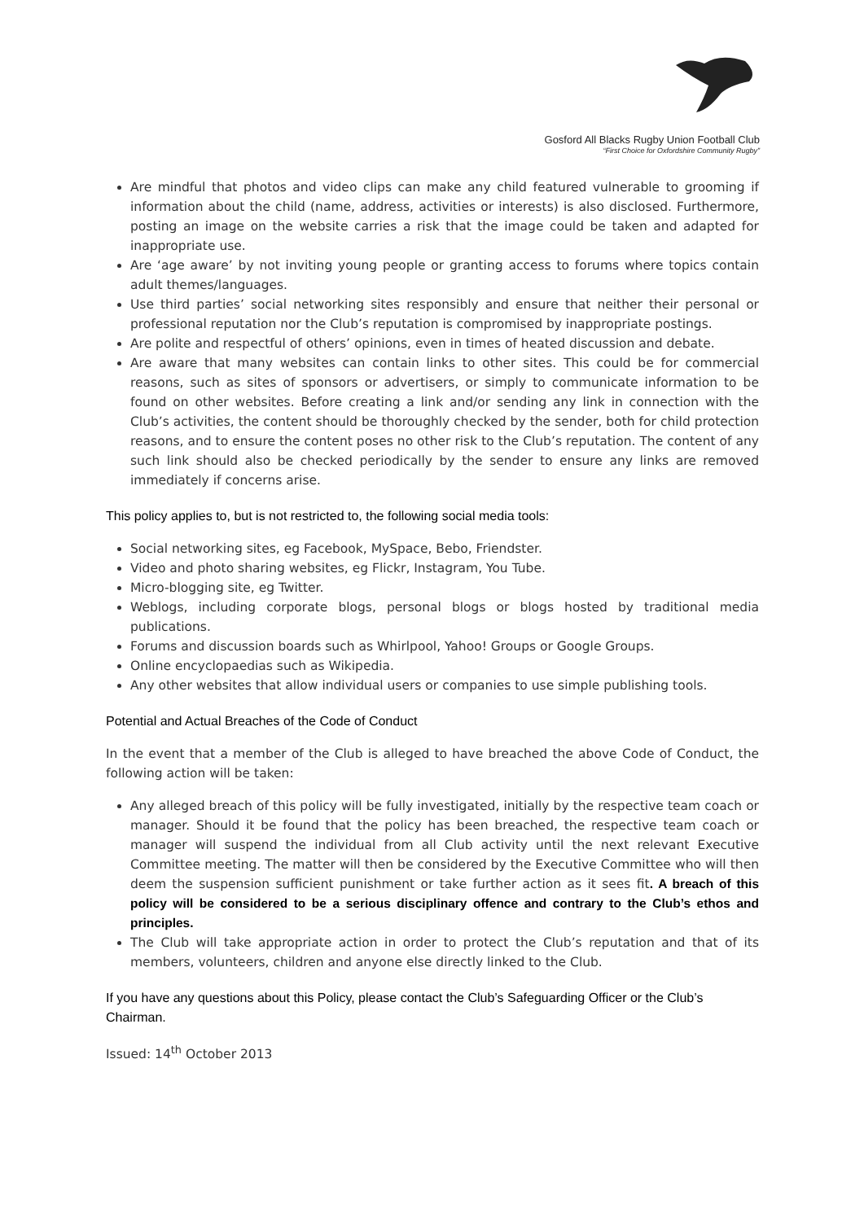Gosford All Blacks Rugby Union Football Club
“First Choice for Oxfordshire Community Rugby”
Are mindful that photos and video clips can make any child featured vulnerable to grooming if information about the child (name, address, activities or interests) is also disclosed. Furthermore, posting an image on the website carries a risk that the image could be taken and adapted for inappropriate use.
Are ‘age aware’ by not inviting young people or granting access to forums where topics contain adult themes/languages.
Use third parties’ social networking sites responsibly and ensure that neither their personal or professional reputation nor the Club’s reputation is compromised by inappropriate postings.
Are polite and respectful of others’ opinions, even in times of heated discussion and debate.
Are aware that many websites can contain links to other sites. This could be for commercial reasons, such as sites of sponsors or advertisers, or simply to communicate information to be found on other websites. Before creating a link and/or sending any link in connection with the Club’s activities, the content should be thoroughly checked by the sender, both for child protection reasons, and to ensure the content poses no other risk to the Club’s reputation. The content of any such link should also be checked periodically by the sender to ensure any links are removed immediately if concerns arise.
This policy applies to, but is not restricted to, the following social media tools:
Social networking sites, eg Facebook, MySpace, Bebo, Friendster.
Video and photo sharing websites, eg Flickr, Instagram, You Tube.
Micro-blogging site, eg Twitter.
Weblogs, including corporate blogs, personal blogs or blogs hosted by traditional media publications.
Forums and discussion boards such as Whirlpool, Yahoo! Groups or Google Groups.
Online encyclopaedias such as Wikipedia.
Any other websites that allow individual users or companies to use simple publishing tools.
Potential and Actual Breaches of the Code of Conduct
In the event that a member of the Club is alleged to have breached the above Code of Conduct, the following action will be taken:
Any alleged breach of this policy will be fully investigated, initially by the respective team coach or manager. Should it be found that the policy has been breached, the respective team coach or manager will suspend the individual from all Club activity until the next relevant Executive Committee meeting. The matter will then be considered by the Executive Committee who will then deem the suspension sufficient punishment or take further action as it sees fit. A breach of this policy will be considered to be a serious disciplinary offence and contrary to the Club’s ethos and principles.
The Club will take appropriate action in order to protect the Club’s reputation and that of its members, volunteers, children and anyone else directly linked to the Club.
If you have any questions about this Policy, please contact the Club’s Safeguarding Officer or the Club’s Chairman.
Issued: 14<sup>th</sup> October 2013